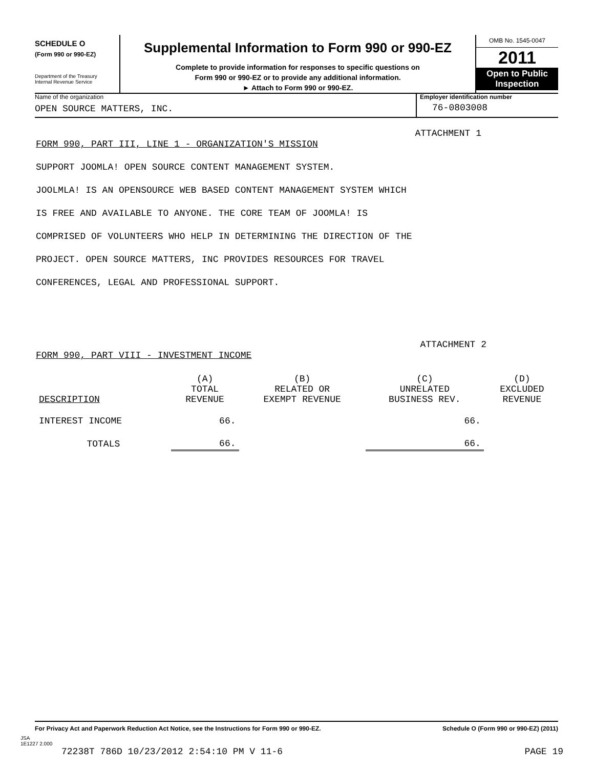SCHEDULE O
(Form 990 or 990-EZ)
Department of the Treasury
Internal Revenue Service
Supplemental Information to Form 990 or 990-EZ
Complete to provide information for responses to specific questions on
Form 990 or 990-EZ or to provide any additional information.
► Attach to Form 990 or 990-EZ.
OMB No. 1545-0047
2011
Open to Public
Inspection
Name of the organization
OPEN SOURCE MATTERS, INC.
Employer identification number
76-0803008
ATTACHMENT 1
FORM 990, PART III, LINE 1 - ORGANIZATION'S MISSION
SUPPORT JOOMLA! OPEN SOURCE CONTENT MANAGEMENT SYSTEM.
JOOLMLA! IS AN OPENSOURCE WEB BASED CONTENT MANAGEMENT SYSTEM WHICH
IS FREE AND AVAILABLE TO ANYONE. THE CORE TEAM OF JOOMLA! IS
COMPRISED OF VOLUNTEERS WHO HELP IN DETERMINING THE DIRECTION OF THE
PROJECT. OPEN SOURCE MATTERS, INC PROVIDES RESOURCES FOR TRAVEL
CONFERENCES, LEGAL AND PROFESSIONAL SUPPORT.
ATTACHMENT 2
FORM 990, PART VIII - INVESTMENT INCOME
| DESCRIPTION | (A) TOTAL REVENUE | (B) RELATED OR EXEMPT REVENUE | (C) UNRELATED BUSINESS REV. | (D) EXCLUDED REVENUE |
| --- | --- | --- | --- | --- |
| INTEREST INCOME | 66. | | 66. | |
| TOTALS | 66. | | 66. | |
For Privacy Act and Paperwork Reduction Act Notice, see the Instructions for Form 990 or 990-EZ. Schedule O (Form 990 or 990-EZ) (2011)
JSA
1E1227 2.000
72238T 786D 10/23/2012 2:54:10 PM V 11-6 PAGE 19